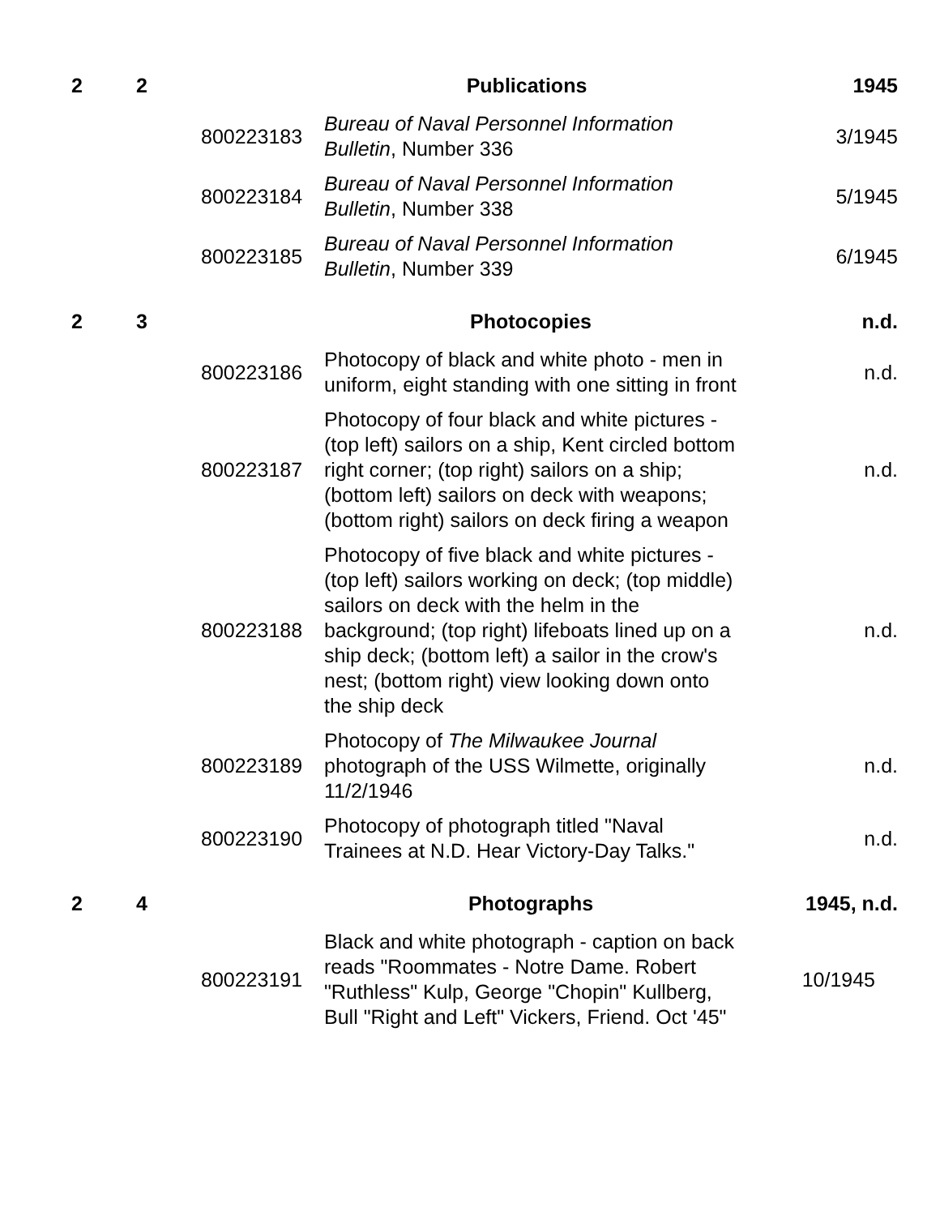| 2 | 2 | | Publications | 1945 |
| | | 800223183 | Bureau of Naval Personnel Information Bulletin , Number 336 | 3/1945 |
| | | 800223184 | Bureau of Naval Personnel Information Bulletin , Number 338 | 5/1945 |
| | | 800223185 | Bureau of Naval Personnel Information Bulletin , Number 339 | 6/1945 |
| 2 | 3 | | Photocopies | n.d. |
| | | 800223186 | Photocopy of black and white photo - men in uniform, eight standing with one sitting in front | n.d. |
| | | 800223187 | Photocopy of four black and white pictures - (top left) sailors on a ship, Kent circled bottom right corner; (top right) sailors on a ship; (bottom left) sailors on deck with weapons; (bottom right) sailors on deck firing a weapon | n.d. |
| | | 800223188 | Photocopy of five black and white pictures - (top left) sailors working on deck; (top middle) sailors on deck with the helm in the background; (top right) lifeboats lined up on a ship deck; (bottom left) a sailor in the crow's nest; (bottom right) view looking down onto the ship deck | n.d. |
| | | 800223189 | Photocopy of The Milwaukee Journal photograph of the USS Wilmette, originally 11/2/1946 | n.d. |
| | | 800223190 | Photocopy of photograph titled "Naval Trainees at N.D. Hear Victory-Day Talks." | n.d. |
| 2 | 4 | | Photographs | 1945, n.d. |
| | | 800223191 | Black and white photograph - caption on back reads "Roommates - Notre Dame. Robert "Ruthless" Kulp, George "Chopin" Kullberg, Bull "Right and Left" Vickers, Friend. Oct '45" | 10/1945 |